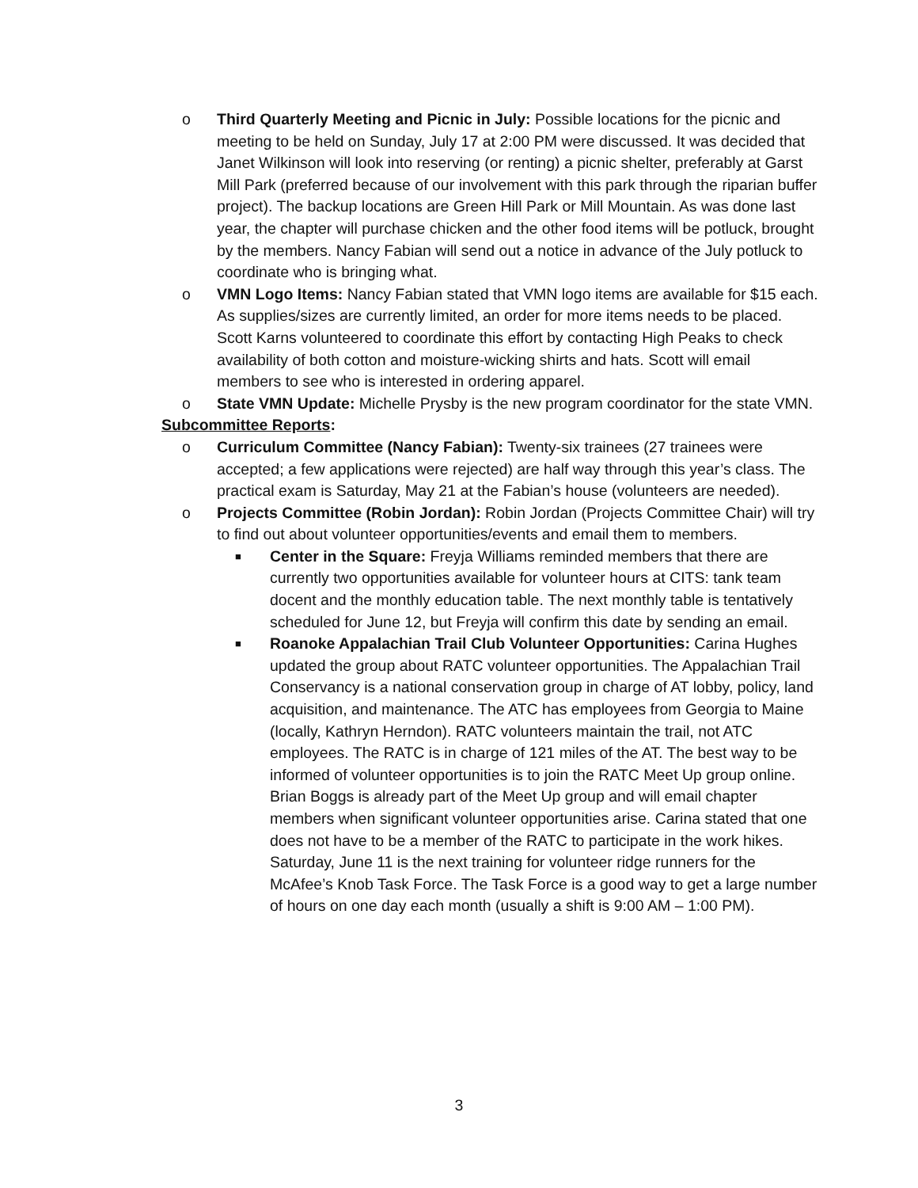o
Third Quarterly Meeting and Picnic in July: Possible locations for the picnic and meeting to be held on Sunday, July 17 at 2:00 PM were discussed. It was decided that Janet Wilkinson will look into reserving (or renting) a picnic shelter, preferably at Garst Mill Park (preferred because of our involvement with this park through the riparian buffer project). The backup locations are Green Hill Park or Mill Mountain. As was done last year, the chapter will purchase chicken and the other food items will be potluck, brought by the members. Nancy Fabian will send out a notice in advance of the July potluck to coordinate who is bringing what.
o
VMN Logo Items: Nancy Fabian stated that VMN logo items are available for $15 each. As supplies/sizes are currently limited, an order for more items needs to be placed. Scott Karns volunteered to coordinate this effort by contacting High Peaks to check availability of both cotton and moisture-wicking shirts and hats. Scott will email members to see who is interested in ordering apparel.
o
State VMN Update: Michelle Prysby is the new program coordinator for the state VMN.
Subcommittee Reports:
o
Curriculum Committee (Nancy Fabian): Twenty-six trainees (27 trainees were accepted; a few applications were rejected) are half way through this year’s class. The practical exam is Saturday, May 21 at the Fabian’s house (volunteers are needed).
o
Projects Committee (Robin Jordan): Robin Jordan (Projects Committee Chair) will try to find out about volunteer opportunities/events and email them to members.
■
Center in the Square: Freyja Williams reminded members that there are currently two opportunities available for volunteer hours at CITS: tank team docent and the monthly education table. The next monthly table is tentatively scheduled for June 12, but Freyja will confirm this date by sending an email.
■
Roanoke Appalachian Trail Club Volunteer Opportunities: Carina Hughes updated the group about RATC volunteer opportunities. The Appalachian Trail Conservancy is a national conservation group in charge of AT lobby, policy, land acquisition, and maintenance. The ATC has employees from Georgia to Maine (locally, Kathryn Herndon). RATC volunteers maintain the trail, not ATC employees. The RATC is in charge of 121 miles of the AT. The best way to be informed of volunteer opportunities is to join the RATC Meet Up group online. Brian Boggs is already part of the Meet Up group and will email chapter members when significant volunteer opportunities arise. Carina stated that one does not have to be a member of the RATC to participate in the work hikes. Saturday, June 11 is the next training for volunteer ridge runners for the McAfee’s Knob Task Force. The Task Force is a good way to get a large number of hours on one day each month (usually a shift is 9:00 AM – 1:00 PM).
3